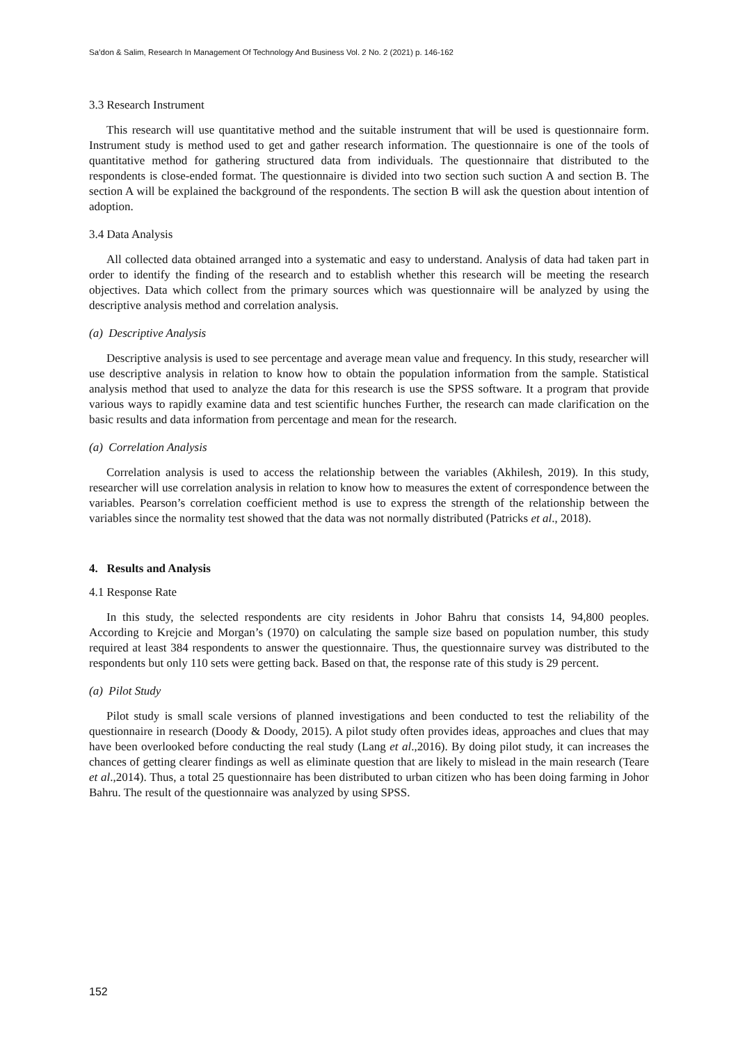Sa’don & Salim, Research In Management Of Technology And Business Vol. 2 No. 2 (2021) p. 146-162
3.3 Research Instrument
This research will use quantitative method and the suitable instrument that will be used is questionnaire form. Instrument study is method used to get and gather research information. The questionnaire is one of the tools of quantitative method for gathering structured data from individuals. The questionnaire that distributed to the respondents is close-ended format. The questionnaire is divided into two section such suction A and section B. The section A will be explained the background of the respondents. The section B will ask the question about intention of adoption.
3.4 Data Analysis
All collected data obtained arranged into a systematic and easy to understand. Analysis of data had taken part in order to identify the finding of the research and to establish whether this research will be meeting the research objectives. Data which collect from the primary sources which was questionnaire will be analyzed by using the descriptive analysis method and correlation analysis.
(a) Descriptive Analysis
Descriptive analysis is used to see percentage and average mean value and frequency. In this study, researcher will use descriptive analysis in relation to know how to obtain the population information from the sample. Statistical analysis method that used to analyze the data for this research is use the SPSS software. It a program that provide various ways to rapidly examine data and test scientific hunches Further, the research can made clarification on the basic results and data information from percentage and mean for the research.
(a) Correlation Analysis
Correlation analysis is used to access the relationship between the variables (Akhilesh, 2019). In this study, researcher will use correlation analysis in relation to know how to measures the extent of correspondence between the variables. Pearson’s correlation coefficient method is use to express the strength of the relationship between the variables since the normality test showed that the data was not normally distributed (Patricks et al., 2018).
4. Results and Analysis
4.1 Response Rate
In this study, the selected respondents are city residents in Johor Bahru that consists 14, 94,800 peoples. According to Krejcie and Morgan’s (1970) on calculating the sample size based on population number, this study required at least 384 respondents to answer the questionnaire. Thus, the questionnaire survey was distributed to the respondents but only 110 sets were getting back. Based on that, the response rate of this study is 29 percent.
(a) Pilot Study
Pilot study is small scale versions of planned investigations and been conducted to test the reliability of the questionnaire in research (Doody & Doody, 2015). A pilot study often provides ideas, approaches and clues that may have been overlooked before conducting the real study (Lang et al.,2016). By doing pilot study, it can increases the chances of getting clearer findings as well as eliminate question that are likely to mislead in the main research (Teare et al.,2014). Thus, a total 25 questionnaire has been distributed to urban citizen who has been doing farming in Johor Bahru. The result of the questionnaire was analyzed by using SPSS.
152